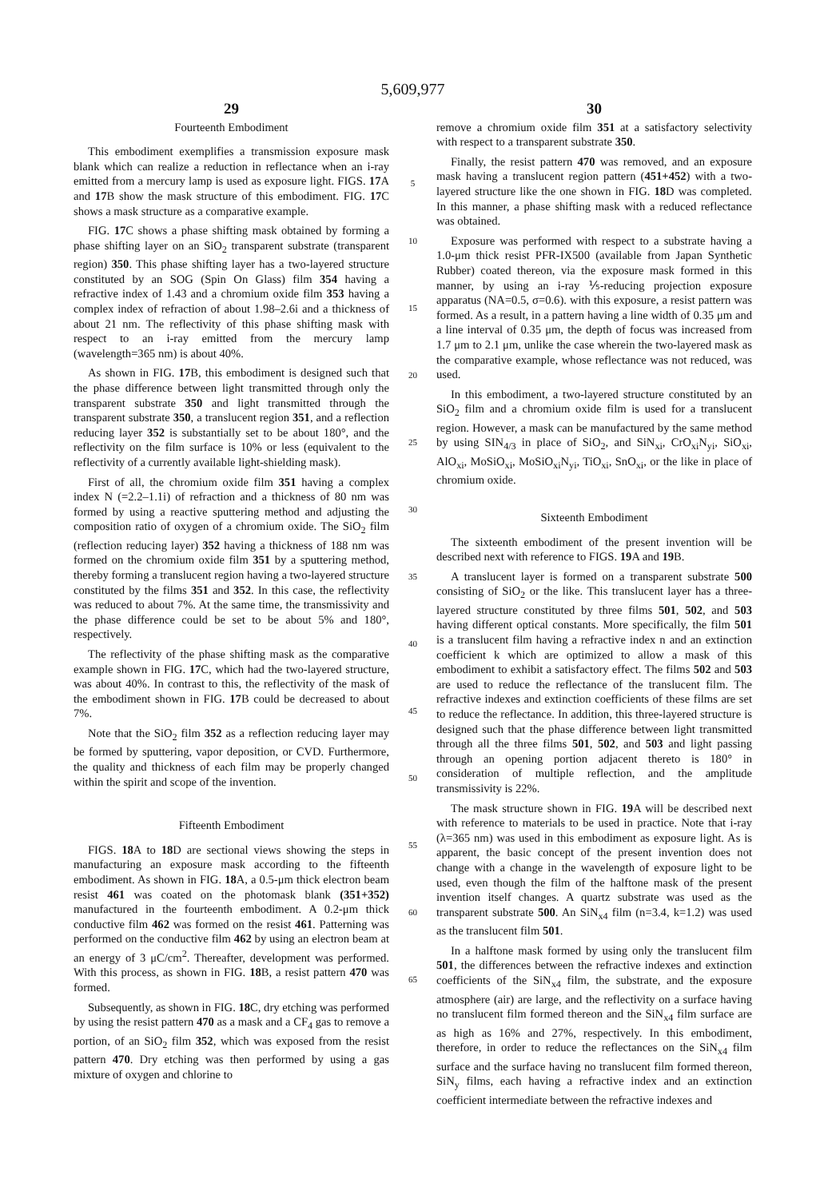5,609,977
29
Fourteenth Embodiment
This embodiment exemplifies a transmission exposure mask blank which can realize a reduction in reflectance when an i-ray emitted from a mercury lamp is used as exposure light. FIGS. 17 A and 17 B show the mask structure of this embodiment. FIG. 17 C shows a mask structure as a comparative example.
FIG. 17 C shows a phase shifting mask obtained by forming a phase shifting layer on an SiO<sub>2</sub> transparent substrate (transparent region) 350. This phase shifting layer has a two-layered structure constituted by an SOG (Spin On Glass) film 354 having a refractive index of 1.43 and a chromium oxide film 353 having a complex index of refraction of about 1.98–2.6i and a thickness of about 21 nm. The reflectivity of this phase shifting mask with respect to an i-ray emitted from the mercury lamp (wavelength=365 nm) is about 40%.
As shown in FIG. 17 B, this embodiment is designed such that the phase difference between light transmitted through only the transparent substrate 350 and light transmitted through the transparent substrate 350, a translucent region 351, and a reflection reducing layer 352 is substantially set to be about 180°, and the reflectivity on the film surface is 10% or less (equivalent to the reflectivity of a currently available light-shielding mask).
First of all, the chromium oxide film 351 having a complex index N (=2.2–1.1i) of refraction and a thickness of 80 nm was formed by using a reactive sputtering method and adjusting the composition ratio of oxygen of a chromium oxide. The SiO<sub>2</sub> film (reflection reducing layer) 352 having a thickness of 188 nm was formed on the chromium oxide film 351 by a sputtering method, thereby forming a translucent region having a two-layered structure constituted by the films 351 and 352. In this case, the reflectivity was reduced to about 7%. At the same time, the transmissivity and the phase difference could be set to be about 5% and 180°, respectively.
The reflectivity of the phase shifting mask as the comparative example shown in FIG. 17 C, which had the two-layered structure, was about 40%. In contrast to this, the reflectivity of the mask of the embodiment shown in FIG. 17 B could be decreased to about 7%.
Note that the SiO<sub>2</sub> film 352 as a reflection reducing layer may be formed by sputtering, vapor deposition, or CVD. Furthermore, the quality and thickness of each film may be properly changed within the spirit and scope of the invention.
Fifteenth Embodiment
FIGS. 18 A to 18 D are sectional views showing the steps in manufacturing an exposure mask according to the fifteenth embodiment. As shown in FIG. 18 A, a 0.5-μm thick electron beam resist 461 was coated on the photomask blank (351+352) manufactured in the fourteenth embodiment. A 0.2-μm thick conductive film 462 was formed on the resist 461. Patterning was performed on the conductive film 462 by using an electron beam at an energy of 3 μC/cm<sup>2</sup>. Thereafter, development was performed. With this process, as shown in FIG. 18 B, a resist pattern 470 was formed.
Subsequently, as shown in FIG. 18 C, dry etching was performed by using the resist pattern 470 as a mask and a CF<sub>4</sub> gas to remove a portion, of an SiO<sub>2</sub> film 352, which was exposed from the resist pattern 470. Dry etching was then performed by using a gas mixture of oxygen and chlorine to
5
10
15
20
25
30
35
40
45
50
55
60
65
30
remove a chromium oxide film 351 at a satisfactory selectivity with respect to a transparent substrate 350.
Finally, the resist pattern 470 was removed, and an exposure mask having a translucent region pattern (451+452) with a two-layered structure like the one shown in FIG. 18 D was completed. In this manner, a phase shifting mask with a reduced reflectance was obtained.
Exposure was performed with respect to a substrate having a 1.0-μm thick resist PFR-IX500 (available from Japan Synthetic Rubber) coated thereon, via the exposure mask formed in this manner, by using an i-ray ⅕-reducing projection exposure apparatus (NA=0.5, σ=0.6). with this exposure, a resist pattern was formed. As a result, in a pattern having a line width of 0.35 μm and a line interval of 0.35 μm, the depth of focus was increased from 1.7 μm to 2.1 μm, unlike the case wherein the two-layered mask as the comparative example, whose reflectance was not reduced, was used.
In this embodiment, a two-layered structure constituted by an SiO<sub>2</sub> film and a chromium oxide film is used for a translucent region. However, a mask can be manufactured by the same method by using SIN<sub>4/3</sub> in place of SiO<sub>2</sub>, and SiN<sub>xi</sub>, CrO<sub>xi</sub>N<sub>yi</sub>, SiO<sub>xi</sub>, AlO<sub>xi</sub>, MoSiO<sub>xi</sub>, MoSiO<sub>xi</sub>N<sub>yi</sub>, TiO<sub>xi</sub>, SnO<sub>xi</sub>, or the like in place of chromium oxide.
Sixteenth Embodiment
The sixteenth embodiment of the present invention will be described next with reference to FIGS. 19 A and 19 B.
A translucent layer is formed on a transparent substrate 500 consisting of SiO<sub>2</sub> or the like. This translucent layer has a three-layered structure constituted by three films 501, 502, and 503 having different optical constants. More specifically, the film 501 is a translucent film having a refractive index n and an extinction coefficient k which are optimized to allow a mask of this embodiment to exhibit a satisfactory effect. The films 502 and 503 are used to reduce the reflectance of the translucent film. The refractive indexes and extinction coefficients of these films are set to reduce the reflectance. In addition, this three-layered structure is designed such that the phase difference between light transmitted through all the three films 501, 502, and 503 and light passing through an opening portion adjacent thereto is 180° in consideration of multiple reflection, and the amplitude transmissivity is 22%.
The mask structure shown in FIG. 19 A will be described next with reference to materials to be used in practice. Note that i-ray (λ=365 nm) was used in this embodiment as exposure light. As is apparent, the basic concept of the present invention does not change with a change in the wavelength of exposure light to be used, even though the film of the halftone mask of the present invention itself changes. A quartz substrate was used as the transparent substrate 500. An SiN<sub>x4</sub> film (n=3.4, k=1.2) was used as the translucent film 501.
In a halftone mask formed by using only the translucent film 501, the differences between the refractive indexes and extinction coefficients of the SiN<sub>x4</sub> film, the substrate, and the exposure atmosphere (air) are large, and the reflectivity on a surface having no translucent film formed thereon and the SiN<sub>x4</sub> film surface are as high as 16% and 27%, respectively. In this embodiment, therefore, in order to reduce the reflectances on the SiN<sub>x4</sub> film surface and the surface having no translucent film formed thereon, SiN<sub>y</sub> films, each having a refractive index and an extinction coefficient intermediate between the refractive indexes and